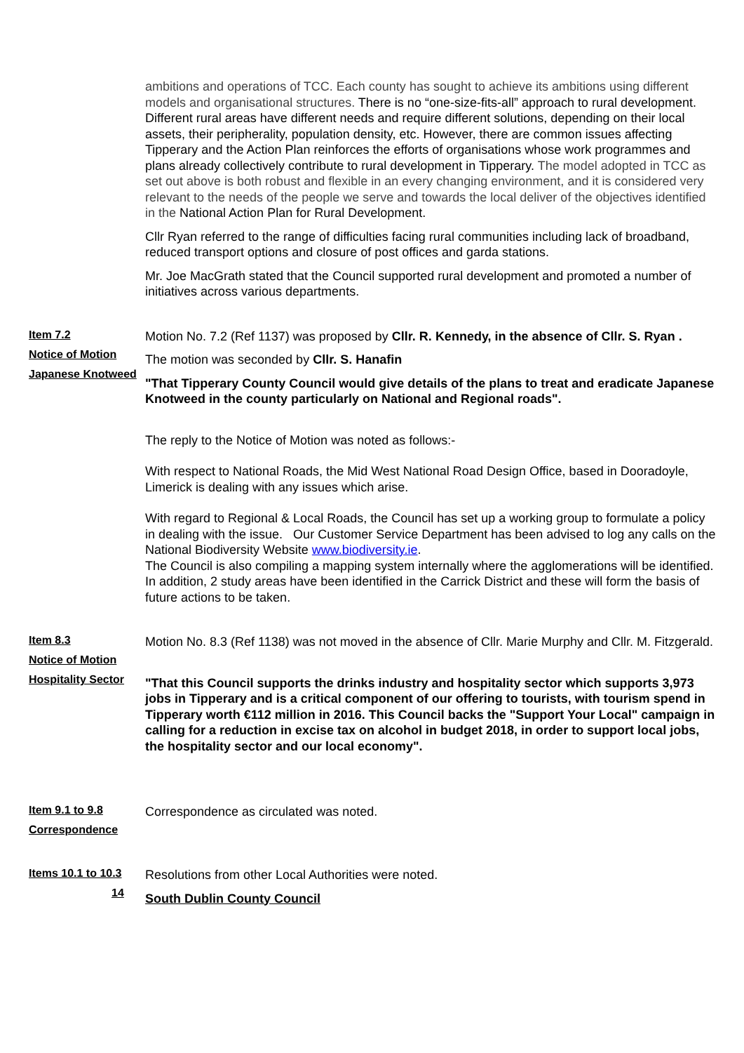ambitions and operations of TCC. Each county has sought to achieve its ambitions using different models and organisational structures. There is no “one-size-fits-all” approach to rural development. Different rural areas have different needs and require different solutions, depending on their local assets, their peripherality, population density, etc. However, there are common issues affecting Tipperary and the Action Plan reinforces the efforts of organisations whose work programmes and plans already collectively contribute to rural development in Tipperary. The model adopted in TCC as set out above is both robust and flexible in an every changing environment, and it is considered very relevant to the needs of the people we serve and towards the local deliver of the objectives identified in the National Action Plan for Rural Development.
Cllr Ryan referred to the range of difficulties facing rural communities including lack of broadband, reduced transport options and closure of post offices and garda stations.
Mr. Joe MacGrath stated that the Council supported rural development and promoted a number of initiatives across various departments.
Item 7.2
Notice of Motion
Japanese Knotweed
Motion No. 7.2 (Ref 1137) was proposed by Cllr. R. Kennedy, in the absence of Cllr. S. Ryan .
The motion was seconded by Cllr. S. Hanafin
"That Tipperary County Council would give details of the plans to treat and eradicate Japanese Knotweed in the county particularly on National and Regional roads".
The reply to the Notice of Motion was noted as follows:-
With respect to National Roads, the Mid West National Road Design Office, based in Dooradoyle, Limerick is dealing with any issues which arise.
With regard to Regional & Local Roads, the Council has set up a working group to formulate a policy in dealing with the issue. Our Customer Service Department has been advised to log any calls on the National Biodiversity Website www.biodiversity.ie.
The Council is also compiling a mapping system internally where the agglomerations will be identified. In addition, 2 study areas have been identified in the Carrick District and these will form the basis of future actions to be taken.
Item 8.3
Notice of Motion
Hospitality Sector
Motion No. 8.3 (Ref 1138) was not moved in the absence of Cllr. Marie Murphy and Cllr. M. Fitzgerald.
"That this Council supports the drinks industry and hospitality sector which supports 3,973 jobs in Tipperary and is a critical component of our offering to tourists, with tourism spend in Tipperary worth €112 million in 2016. This Council backs the "Support Your Local" campaign in calling for a reduction in excise tax on alcohol in budget 2018, in order to support local jobs, the hospitality sector and our local economy".
Item 9.1 to 9.8
Correspondence
Correspondence as circulated was noted.
Items 10.1 to 10.3
14
Resolutions from other Local Authorities were noted.
South Dublin County Council